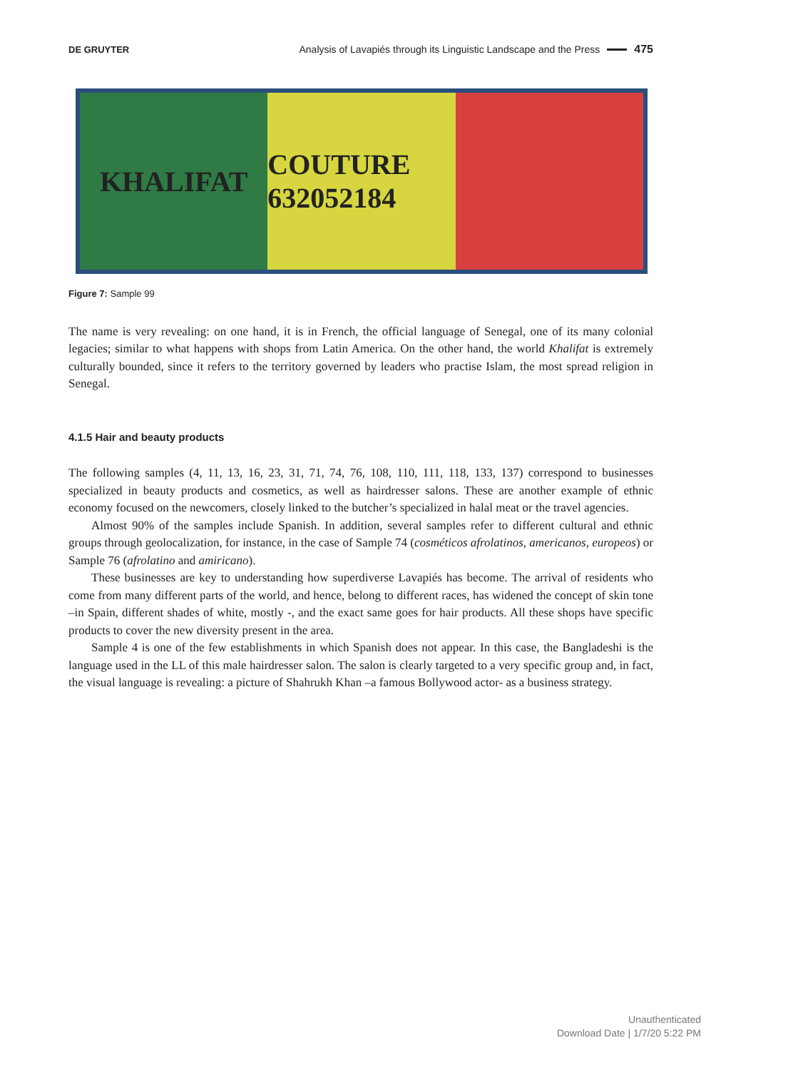DE GRUYTER Analysis of Lavapiés through its Linguistic Landscape and the Press 475
KHALIFAT COUTURE 632052184
Figure 7: Sample 99
The name is very revealing: on one hand, it is in French, the official language of Senegal, one of its many colonial legacies; similar to what happens with shops from Latin America. On the other hand, the world Khalifat is extremely culturally bounded, since it refers to the territory governed by leaders who practise Islam, the most spread religion in Senegal.
4.1.5 Hair and beauty products
The following samples (4, 11, 13, 16, 23, 31, 71, 74, 76, 108, 110, 111, 118, 133, 137) correspond to businesses specialized in beauty products and cosmetics, as well as hairdresser salons. These are another example of ethnic economy focused on the newcomers, closely linked to the butcher’s specialized in halal meat or the travel agencies.
Almost 90% of the samples include Spanish. In addition, several samples refer to different cultural and ethnic groups through geolocalization, for instance, in the case of Sample 74 (cosméticos afrolatinos, americanos, europeos) or Sample 76 (afrolatino and amiricano).
These businesses are key to understanding how superdiverse Lavapiés has become. The arrival of residents who come from many different parts of the world, and hence, belong to different races, has widened the concept of skin tone –in Spain, different shades of white, mostly -, and the exact same goes for hair products. All these shops have specific products to cover the new diversity present in the area.
Sample 4 is one of the few establishments in which Spanish does not appear. In this case, the Bangladeshi is the language used in the LL of this male hairdresser salon. The salon is clearly targeted to a very specific group and, in fact, the visual language is revealing: a picture of Shahrukh Khan –a famous Bollywood actor- as a business strategy.
Unauthenticated
Download Date | 1/7/20 5:22 PM